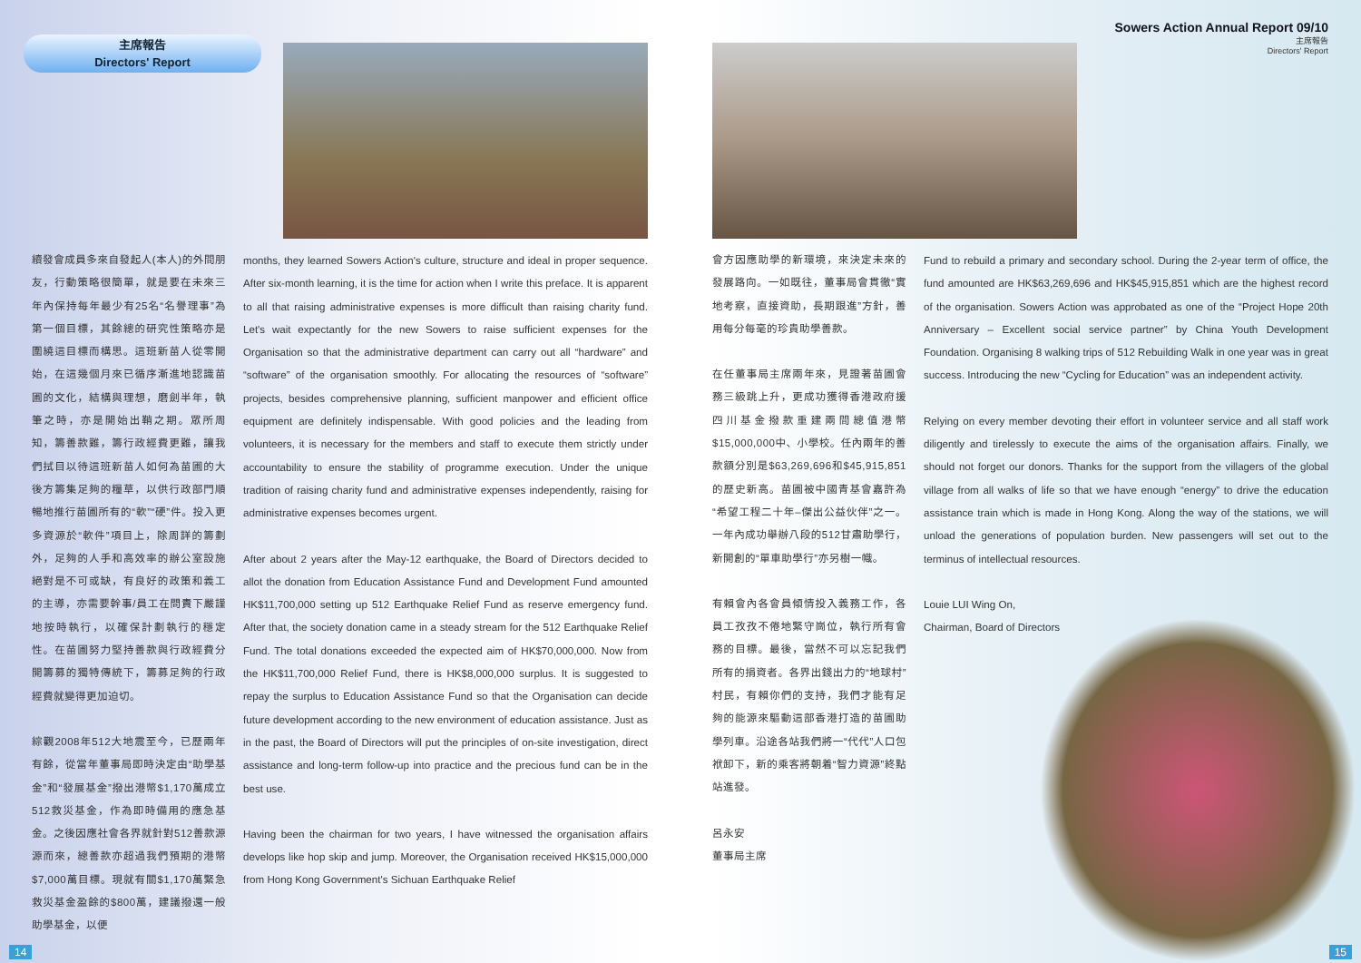主席報告
Directors' Report
續發會成員多來自發起人(本人)的外間朋友，行動策略很簡單，就是要在未來三年內保持每年最少有25名“名譽理事”為第一個目標，其餘總的研究性策略亦是圍繞這目標而構思。這班新苗人從零開始，在這幾個月來已循序漸進地認識苗圃的文化，結構與理想，磨劍半年，執筆之時，亦是開始出鞘之期。眾所周知，籌善款難，籌行政經費更難，讓我們拭目以待這班新苗人如何為苗圃的大後方籌集足夠的糧草，以供行政部門順暢地推行苗圃所有的“軟”“硬”件。投入更多資源於“軟件”項目上，除周詳的籌劃外，足夠的人手和高效率的辦公室設施絕對是不可或缺，有良好的政策和義工的主導，亦需要幹事/員工在問責下嚴謹地按時執行，以確保計劃執行的穩定性。在苗圃努力堅持善款與行政經費分開籌募的獨特傳統下，籌募足夠的行政經費就變得更加迫切。
綜觀2008年512大地震至今，已歷兩年有餘，從當年董事局即時決定由“助學基金”和“發展基金”撥出港幣$1,170萬成立512救災基金，作為即時備用的應急基金。之後因應社會各界就針對512善款源源而來，總善款亦超過我們預期的港幣$7,000萬目標。現就有關$1,170萬緊急救災基金盈餘的$800萬，建議撥還一般助學基金，以便
months, they learned Sowers Action's culture, structure and ideal in proper sequence. After six-month learning, it is the time for action when I write this preface. It is apparent to all that raising administrative expenses is more difficult than raising charity fund. Let's wait expectantly for the new Sowers to raise sufficient expenses for the Organisation so that the administrative department can carry out all “hardware” and “software” of the organisation smoothly. For allocating the resources of “software” projects, besides comprehensive planning, sufficient manpower and efficient office equipment are definitely indispensable. With good policies and the leading from volunteers, it is necessary for the members and staff to execute them strictly under accountability to ensure the stability of programme execution. Under the unique tradition of raising charity fund and administrative expenses independently, raising for administrative expenses becomes urgent.
After about 2 years after the May-12 earthquake, the Board of Directors decided to allot the donation from Education Assistance Fund and Development Fund amounted HK$11,700,000 setting up 512 Earthquake Relief Fund as reserve emergency fund. After that, the society donation came in a steady stream for the 512 Earthquake Relief Fund. The total donations exceeded the expected aim of HK$70,000,000. Now from the HK$11,700,000 Relief Fund, there is HK$8,000,000 surplus. It is suggested to repay the surplus to Education Assistance Fund so that the Organisation can decide future development according to the new environment of education assistance. Just as in the past, the Board of Directors will put the principles of on-site investigation, direct assistance and long-term follow-up into practice and the precious fund can be in the best use.
Having been the chairman for two years, I have witnessed the organisation affairs develops like hop skip and jump. Moreover, the Organisation received HK$15,000,000 from Hong Kong Government's Sichuan Earthquake Relief
14
Sowers Action Annual Report 09/10
主席報告
Directors' Report
會方因應助學的新環境，來決定未來的發展路向。一如既往，董事局會貫徹“實地考察，直接資助，長期跟進”方針，善用每分每毫的珍貴助學善款。
在任董事局主席兩年來，見證著苗圃會務三級跳上升，更成功獲得香港政府援四川基金撥款重建兩間總值港幣$15,000,000中、小學校。任內兩年的善款額分別是$63,269,696和$45,915,851的歷史新高。苗圃被中國青基會嘉許為“希望工程二十年–傑出公益伙伴”之一。一年內成功舉辦八段的512甘肅助學行，新開創的“單車助學行”亦另樹一幟。
有賴會內各會員傾情投入義務工作，各員工孜孜不倦地緊守崗位，執行所有會務的目標。最後，當然不可以忘記我們所有的捐資者。各界出錢出力的“地球村”村民，有賴你們的支持，我們才能有足夠的能源來驅動這部香港打造的苗圃助學列車。沿途各站我們將一“代代”人口包袱卸下，新的乘客將朝着“智力資源”終點站進發。
呂永安
董事局主席
Fund to rebuild a primary and secondary school. During the 2-year term of office, the fund amounted are HK$63,269,696 and HK$45,915,851 which are the highest record of the organisation. Sowers Action was approbated as one of the “Project Hope 20th Anniversary – Excellent social service partner” by China Youth Development Foundation. Organising 8 walking trips of 512 Rebuilding Walk in one year was in great success. Introducing the new “Cycling for Education” was an independent activity.
Relying on every member devoting their effort in volunteer service and all staff work diligently and tirelessly to execute the aims of the organisation affairs. Finally, we should not forget our donors. Thanks for the support from the villagers of the global village from all walks of life so that we have enough “energy” to drive the education assistance train which is made in Hong Kong. Along the way of the stations, we will unload the generations of population burden. New passengers will set out to the terminus of intellectual resources.
Louie LUI Wing On,
Chairman, Board of Directors
15